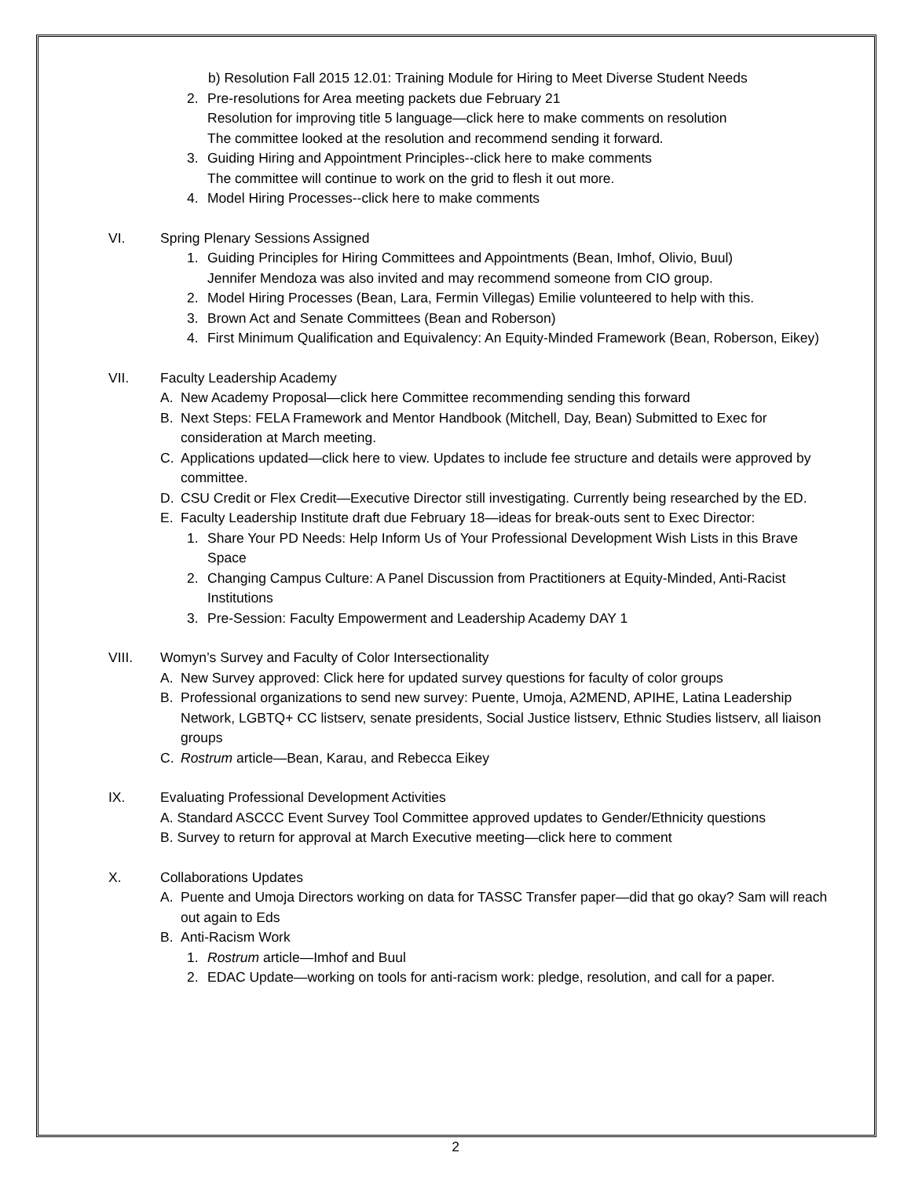b) Resolution Fall 2015 12.01: Training Module for Hiring to Meet Diverse Student Needs
2. Pre-resolutions for Area meeting packets due February 21
Resolution for improving title 5 language—click here to make comments on resolution
The committee looked at the resolution and recommend sending it forward.
3. Guiding Hiring and Appointment Principles--click here to make comments
The committee will continue to work on the grid to flesh it out more.
4. Model Hiring Processes--click here to make comments
VI. Spring Plenary Sessions Assigned
1. Guiding Principles for Hiring Committees and Appointments (Bean, Imhof, Olivio, Buul)
Jennifer Mendoza was also invited and may recommend someone from CIO group.
2. Model Hiring Processes (Bean, Lara, Fermin Villegas) Emilie volunteered to help with this.
3. Brown Act and Senate Committees (Bean and Roberson)
4. First Minimum Qualification and Equivalency: An Equity-Minded Framework (Bean, Roberson, Eikey)
VII. Faculty Leadership Academy
A. New Academy Proposal—click here Committee recommending sending this forward
B. Next Steps: FELA Framework and Mentor Handbook (Mitchell, Day, Bean) Submitted to Exec for consideration at March meeting.
C. Applications updated—click here to view. Updates to include fee structure and details were approved by committee.
D. CSU Credit or Flex Credit—Executive Director still investigating. Currently being researched by the ED.
E. Faculty Leadership Institute draft due February 18—ideas for break-outs sent to Exec Director:
1. Share Your PD Needs: Help Inform Us of Your Professional Development Wish Lists in this Brave Space
2. Changing Campus Culture: A Panel Discussion from Practitioners at Equity-Minded, Anti-Racist Institutions
3. Pre-Session: Faculty Empowerment and Leadership Academy DAY 1
VIII. Womyn’s Survey and Faculty of Color Intersectionality
A. New Survey approved: Click here for updated survey questions for faculty of color groups
B. Professional organizations to send new survey: Puente, Umoja, A2MEND, APIHE, Latina Leadership Network, LGBTQ+ CC listserv, senate presidents, Social Justice listserv, Ethnic Studies listserv, all liaison groups
C. Rostrum article—Bean, Karau, and Rebecca Eikey
IX. Evaluating Professional Development Activities
A. Standard ASCCC Event Survey Tool Committee approved updates to Gender/Ethnicity questions
B. Survey to return for approval at March Executive meeting—click here to comment
X. Collaborations Updates
A. Puente and Umoja Directors working on data for TASSC Transfer paper—did that go okay? Sam will reach out again to Eds
B. Anti-Racism Work
1. Rostrum article—Imhof and Buul
2. EDAC Update—working on tools for anti-racism work: pledge, resolution, and call for a paper.
2